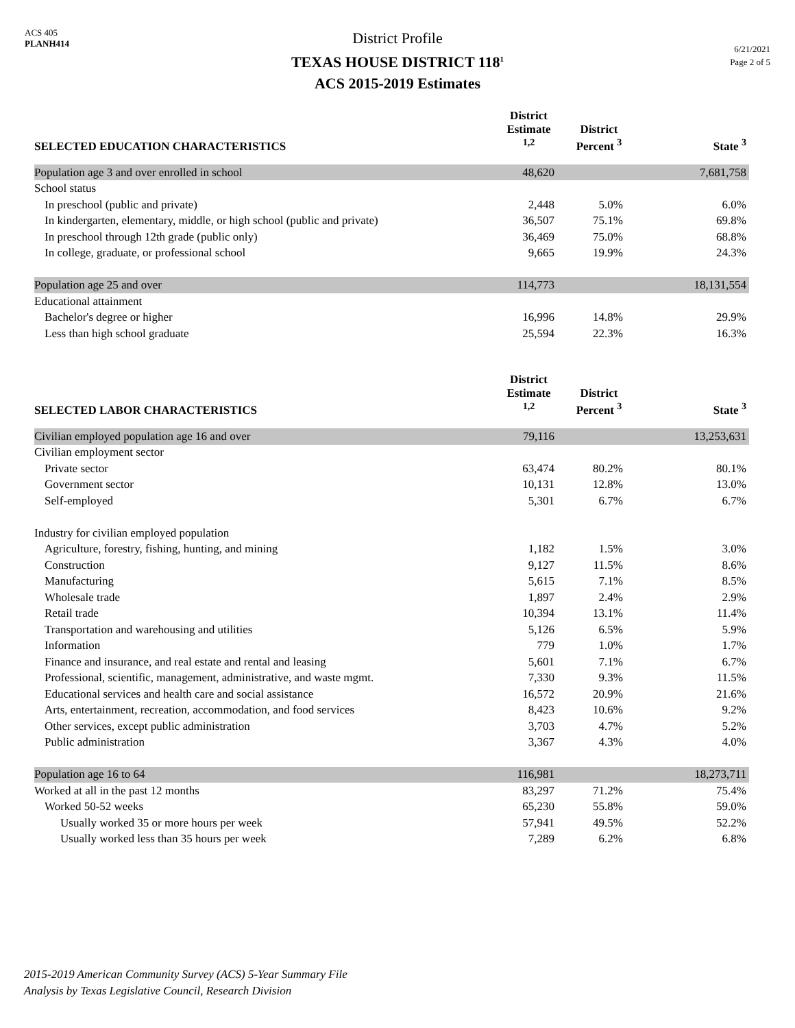ACS 405
PLANH414
District Profile
TEXAS HOUSE DISTRICT 118<sup>1</sup>
ACS 2015-2019 Estimates
6/21/2021
Page 2 of 5
| SELECTED EDUCATION CHARACTERISTICS | District Estimate <sup>1,2</sup> | District Percent <sup>3</sup> | State <sup>3</sup> |
| --- | --- | --- | --- |
| Population age 3 and over enrolled in school | 48,620 | | 7,681,758 |
| School status | | | |
| In preschool (public and private) | 2,448 | 5.0% | 6.0% |
| In kindergarten, elementary, middle, or high school (public and private) | 36,507 | 75.1% | 69.8% |
| In preschool through 12th grade (public only) | 36,469 | 75.0% | 68.8% |
| In college, graduate, or professional school | 9,665 | 19.9% | 24.3% |
| Population age 25 and over | 114,773 | | 18,131,554 |
| Educational attainment | | | |
| Bachelor's degree or higher | 16,996 | 14.8% | 29.9% |
| Less than high school graduate | 25,594 | 22.3% | 16.3% |
| SELECTED LABOR CHARACTERISTICS | District Estimate <sup>1,2</sup> | District Percent <sup>3</sup> | State <sup>3</sup> |
| Civilian employed population age 16 and over | 79,116 | | 13,253,631 |
| Civilian employment sector | | | |
| Private sector | 63,474 | 80.2% | 80.1% |
| Government sector | 10,131 | 12.8% | 13.0% |
| Self-employed | 5,301 | 6.7% | 6.7% |
| Industry for civilian employed population | | | |
| Agriculture, forestry, fishing, hunting, and mining | 1,182 | 1.5% | 3.0% |
| Construction | 9,127 | 11.5% | 8.6% |
| Manufacturing | 5,615 | 7.1% | 8.5% |
| Wholesale trade | 1,897 | 2.4% | 2.9% |
| Retail trade | 10,394 | 13.1% | 11.4% |
| Transportation and warehousing and utilities | 5,126 | 6.5% | 5.9% |
| Information | 779 | 1.0% | 1.7% |
| Finance and insurance, and real estate and rental and leasing | 5,601 | 7.1% | 6.7% |
| Professional, scientific, management, administrative, and waste mgmt. | 7,330 | 9.3% | 11.5% |
| Educational services and health care and social assistance | 16,572 | 20.9% | 21.6% |
| Arts, entertainment, recreation, accommodation, and food services | 8,423 | 10.6% | 9.2% |
| Other services, except public administration | 3,703 | 4.7% | 5.2% |
| Public administration | 3,367 | 4.3% | 4.0% |
| Population age 16 to 64 | 116,981 | | 18,273,711 |
| Worked at all in the past 12 months | 83,297 | 71.2% | 75.4% |
| Worked 50-52 weeks | 65,230 | 55.8% | 59.0% |
| Usually worked 35 or more hours per week | 57,941 | 49.5% | 52.2% |
| Usually worked less than 35 hours per week | 7,289 | 6.2% | 6.8% |
2015-2019 American Community Survey (ACS) 5-Year Summary File
Analysis by Texas Legislative Council, Research Division